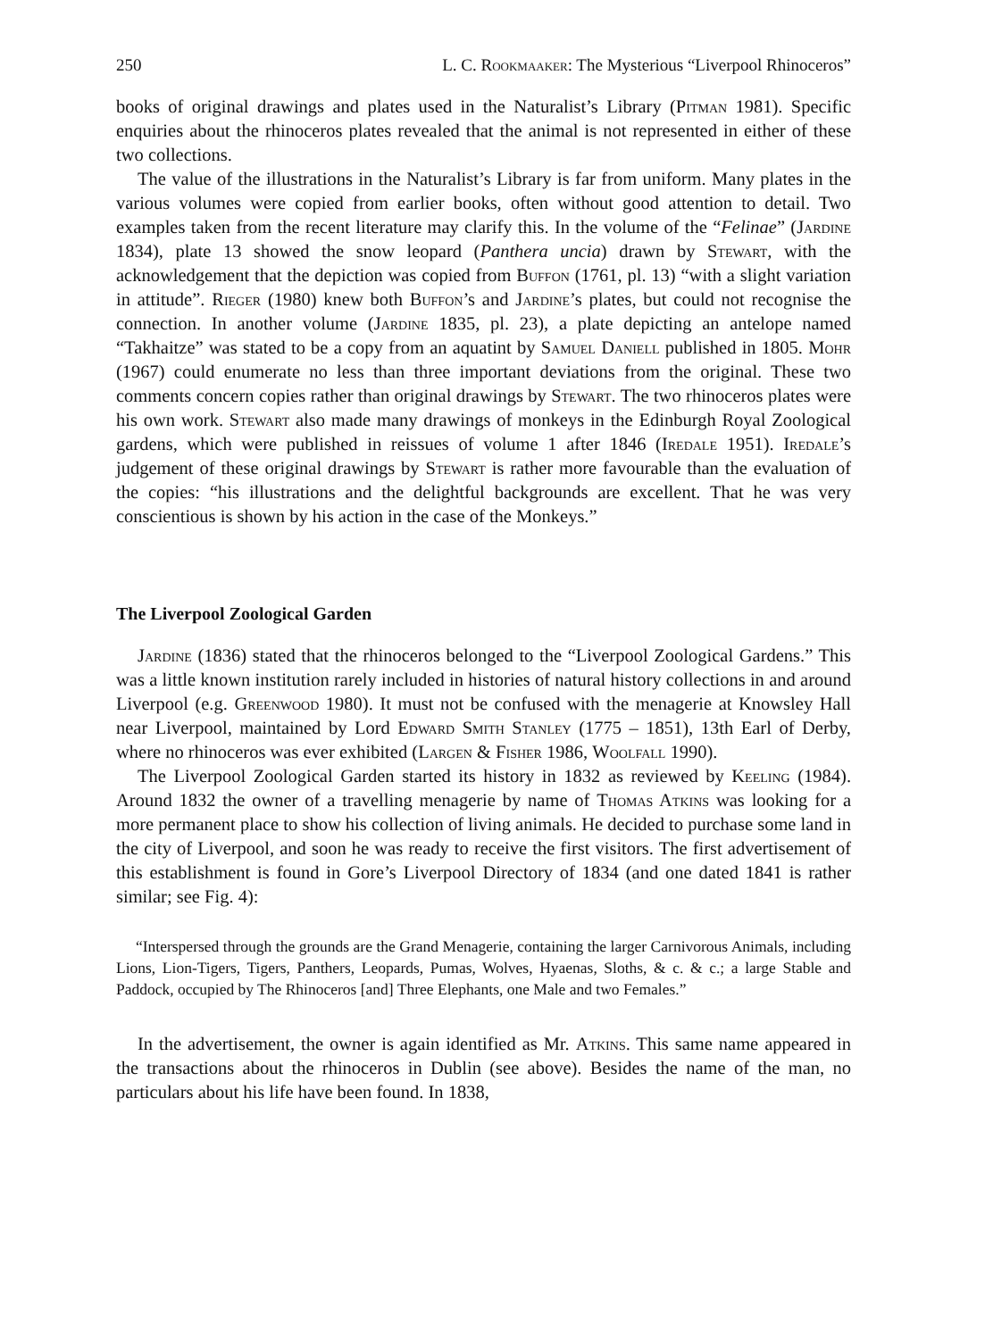250 L. C. Rookmaaker: The Mysterious “Liverpool Rhinoceros”
books of original drawings and plates used in the Naturalist’s Library (Pitman 1981). Specific enquiries about the rhinoceros plates revealed that the animal is not represented in either of these two collections.
The value of the illustrations in the Naturalist’s Library is far from uniform. Many plates in the various volumes were copied from earlier books, often without good attention to detail. Two examples taken from the recent literature may clarify this. In the volume of the “Felinae” (Jardine 1834), plate 13 showed the snow leopard (Panthera uncia) drawn by Stewart, with the acknowledgement that the depiction was copied from Buffon (1761, pl. 13) “with a slight variation in attitude”. Rieger (1980) knew both Buffon’s and Jardine’s plates, but could not recognise the connection. In another volume (Jardine 1835, pl. 23), a plate depicting an antelope named “Takhaitze” was stated to be a copy from an aquatint by Samuel Daniell published in 1805. Mohr (1967) could enumerate no less than three important deviations from the original. These two comments concern copies rather than original drawings by Stewart. The two rhinoceros plates were his own work. Stewart also made many drawings of monkeys in the Edinburgh Royal Zoological gardens, which were published in reissues of volume 1 after 1846 (Iredale 1951). Iredale’s judgement of these original drawings by Stewart is rather more favourable than the evaluation of the copies: “his illustrations and the delightful backgrounds are excellent. That he was very conscientious is shown by his action in the case of the Monkeys.”
The Liverpool Zoological Garden
Jardine (1836) stated that the rhinoceros belonged to the “Liverpool Zoological Gardens.” This was a little known institution rarely included in histories of natural history collections in and around Liverpool (e.g. Greenwood 1980). It must not be confused with the menagerie at Knowsley Hall near Liverpool, maintained by Lord Edward Smith Stanley (1775 – 1851), 13th Earl of Derby, where no rhinoceros was ever exhibited (Largen & Fisher 1986, Woolfall 1990).
The Liverpool Zoological Garden started its history in 1832 as reviewed by Keeling (1984). Around 1832 the owner of a travelling menagerie by name of Thomas Atkins was looking for a more permanent place to show his collection of living animals. He decided to purchase some land in the city of Liverpool, and soon he was ready to receive the first visitors. The first advertisement of this establishment is found in Gore’s Liverpool Directory of 1834 (and one dated 1841 is rather similar; see Fig. 4):
“Interspersed through the grounds are the Grand Menagerie, containing the larger Carnivorous Animals, including Lions, Lion-Tigers, Tigers, Panthers, Leopards, Pumas, Wolves, Hyaenas, Sloths, & c. & c.; a large Stable and Paddock, occupied by The Rhinoceros [and] Three Elephants, one Male and two Females.”
In the advertisement, the owner is again identified as Mr. Atkins. This same name appeared in the transactions about the rhinoceros in Dublin (see above). Besides the name of the man, no particulars about his life have been found. In 1838,